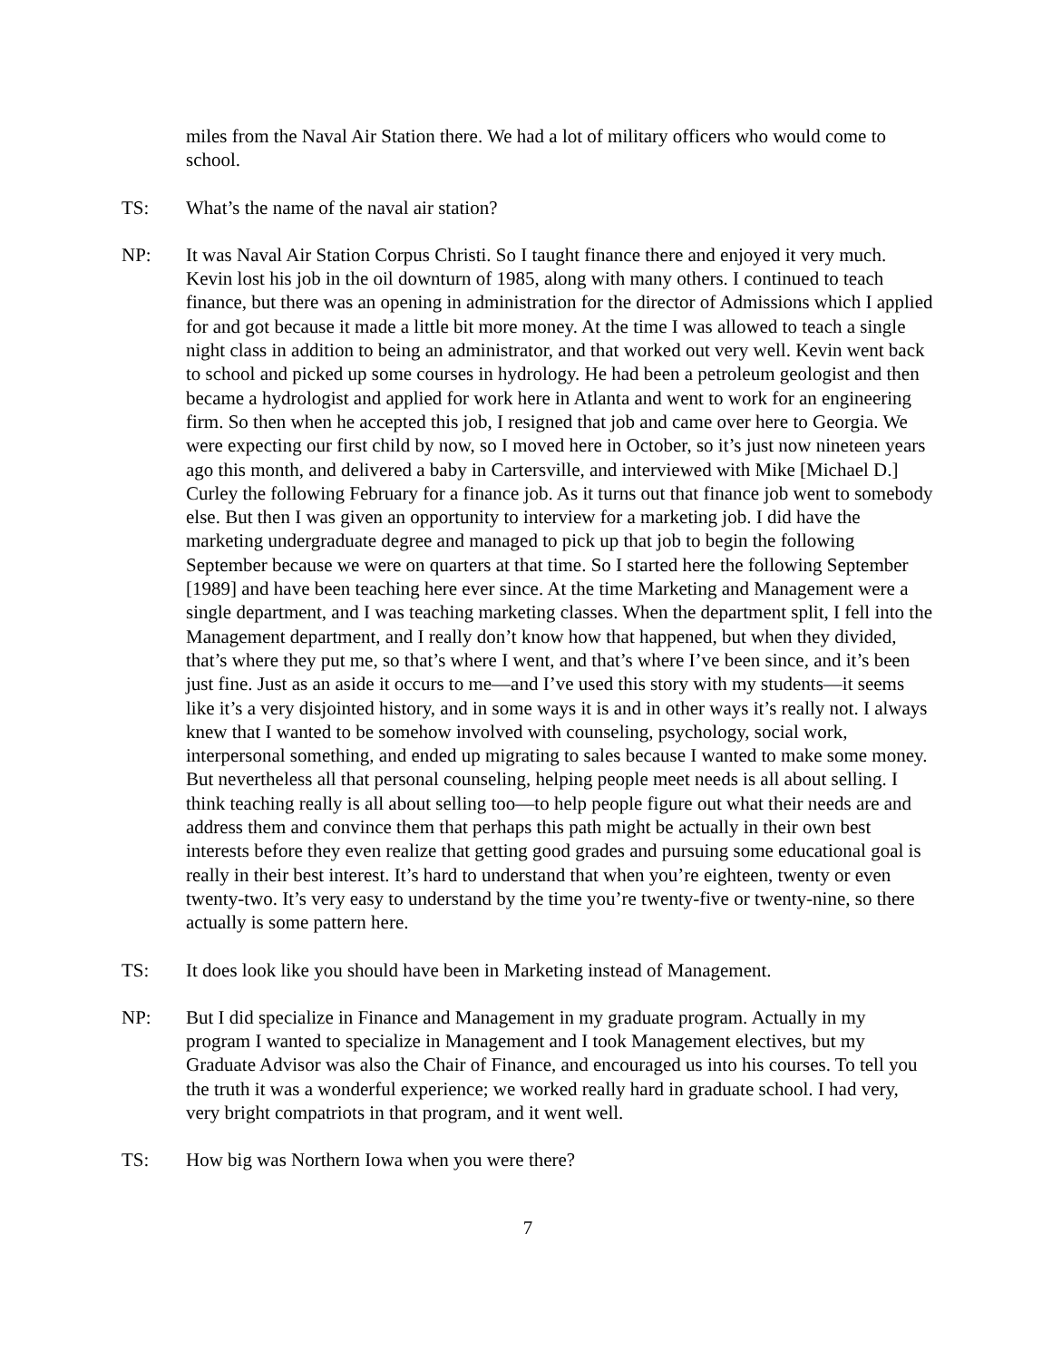miles from the Naval Air Station there. We had a lot of military officers who would come to school.
TS: What’s the name of the naval air station?
NP: It was Naval Air Station Corpus Christi. So I taught finance there and enjoyed it very much. Kevin lost his job in the oil downturn of 1985, along with many others. I continued to teach finance, but there was an opening in administration for the director of Admissions which I applied for and got because it made a little bit more money. At the time I was allowed to teach a single night class in addition to being an administrator, and that worked out very well. Kevin went back to school and picked up some courses in hydrology. He had been a petroleum geologist and then became a hydrologist and applied for work here in Atlanta and went to work for an engineering firm. So then when he accepted this job, I resigned that job and came over here to Georgia. We were expecting our first child by now, so I moved here in October, so it’s just now nineteen years ago this month, and delivered a baby in Cartersville, and interviewed with Mike [Michael D.] Curley the following February for a finance job. As it turns out that finance job went to somebody else. But then I was given an opportunity to interview for a marketing job. I did have the marketing undergraduate degree and managed to pick up that job to begin the following September because we were on quarters at that time. So I started here the following September [1989] and have been teaching here ever since. At the time Marketing and Management were a single department, and I was teaching marketing classes. When the department split, I fell into the Management department, and I really don’t know how that happened, but when they divided, that’s where they put me, so that’s where I went, and that’s where I’ve been since, and it’s been just fine. Just as an aside it occurs to me—and I’ve used this story with my students—it seems like it’s a very disjointed history, and in some ways it is and in other ways it’s really not. I always knew that I wanted to be somehow involved with counseling, psychology, social work, interpersonal something, and ended up migrating to sales because I wanted to make some money. But nevertheless all that personal counseling, helping people meet needs is all about selling. I think teaching really is all about selling too—to help people figure out what their needs are and address them and convince them that perhaps this path might be actually in their own best interests before they even realize that getting good grades and pursuing some educational goal is really in their best interest. It’s hard to understand that when you’re eighteen, twenty or even twenty-two. It’s very easy to understand by the time you’re twenty-five or twenty-nine, so there actually is some pattern here.
TS: It does look like you should have been in Marketing instead of Management.
NP: But I did specialize in Finance and Management in my graduate program. Actually in my program I wanted to specialize in Management and I took Management electives, but my Graduate Advisor was also the Chair of Finance, and encouraged us into his courses. To tell you the truth it was a wonderful experience; we worked really hard in graduate school. I had very, very bright compatriots in that program, and it went well.
TS: How big was Northern Iowa when you were there?
7